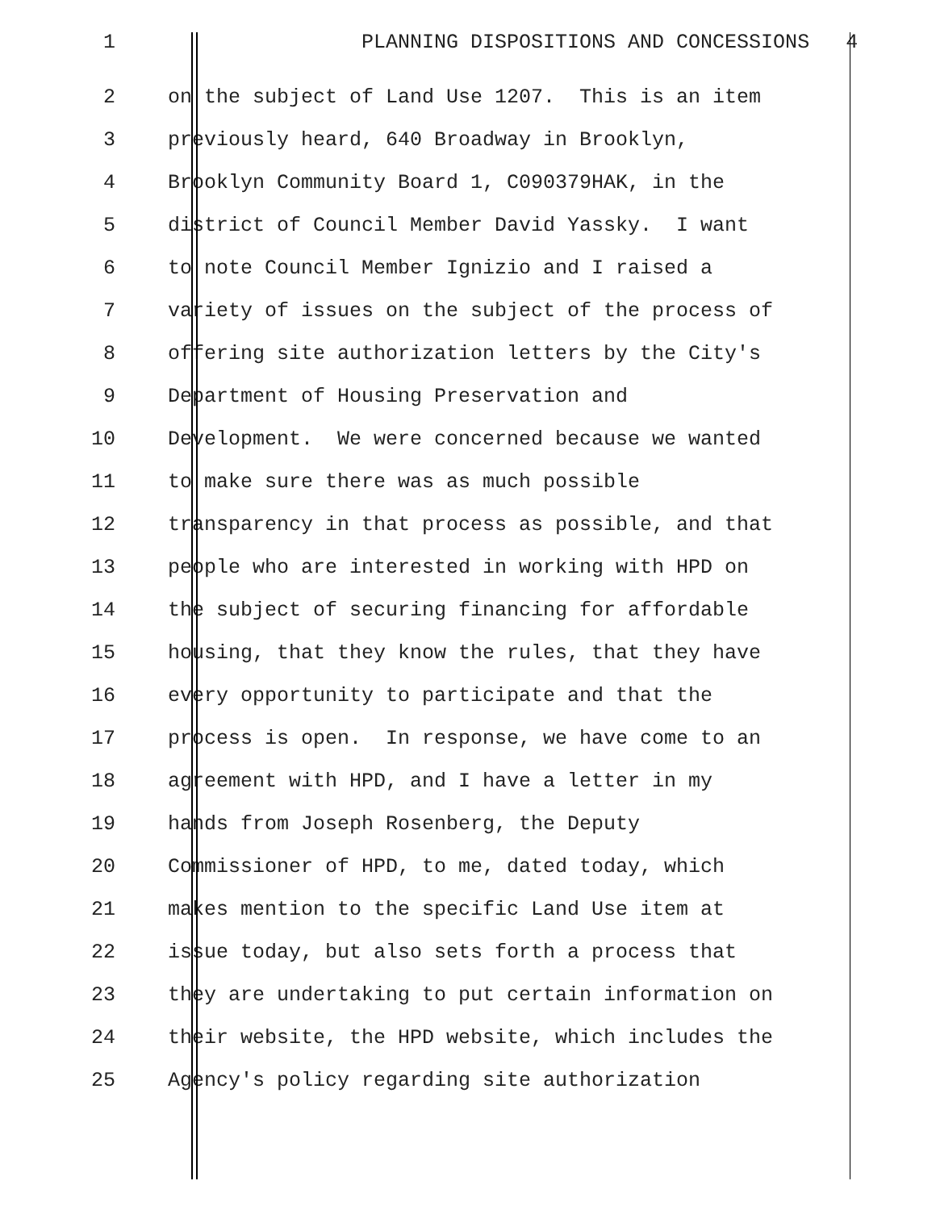1 PLANNING DISPOSITIONS AND CONCESSIONS 4
2 on the subject of Land Use 1207. This is an item
3 previously heard, 640 Broadway in Brooklyn,
4 Brooklyn Community Board 1, C090379HAK, in the
5 district of Council Member David Yassky. I want
6 to note Council Member Ignizio and I raised a
7 variety of issues on the subject of the process of
8 offering site authorization letters by the City's
9 Department of Housing Preservation and
10 Development. We were concerned because we wanted
11 to make sure there was as much possible
12 transparency in that process as possible, and that
13 people who are interested in working with HPD on
14 the subject of securing financing for affordable
15 housing, that they know the rules, that they have
16 every opportunity to participate and that the
17 process is open. In response, we have come to an
18 agreement with HPD, and I have a letter in my
19 hands from Joseph Rosenberg, the Deputy
20 Commissioner of HPD, to me, dated today, which
21 makes mention to the specific Land Use item at
22 issue today, but also sets forth a process that
23 they are undertaking to put certain information on
24 their website, the HPD website, which includes the
25 Agency's policy regarding site authorization